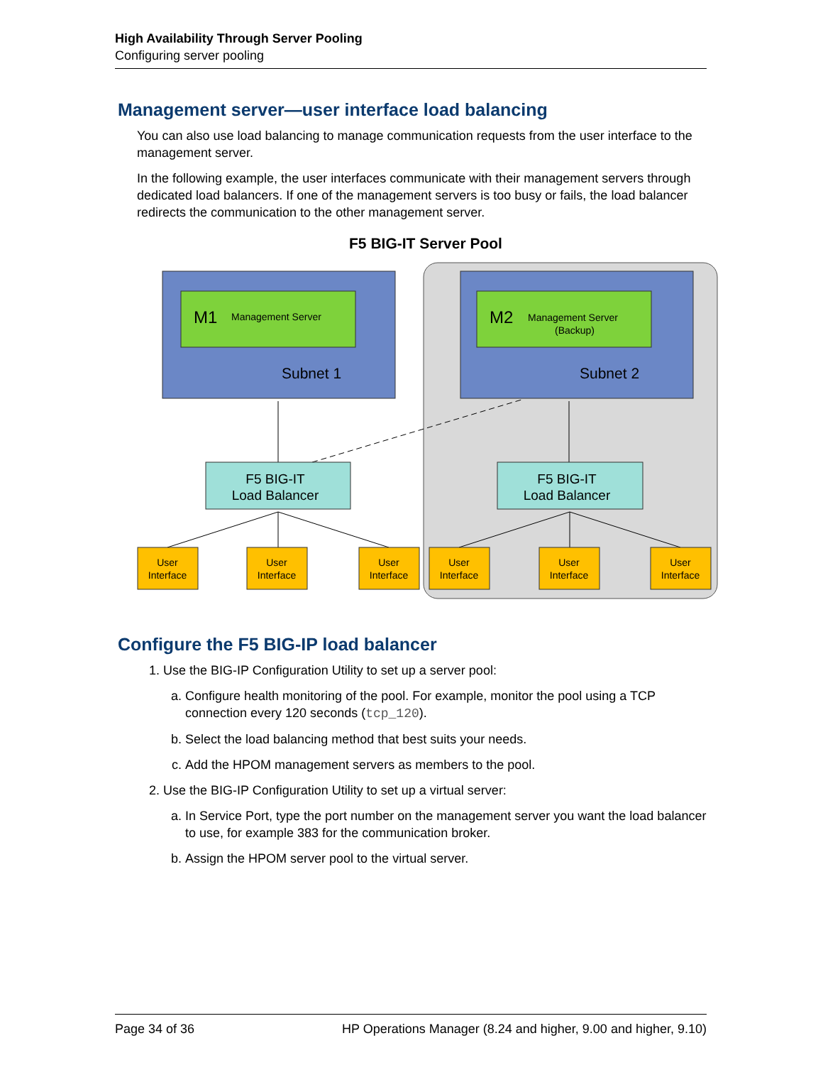High Availability Through Server Pooling
Configuring server pooling
Management server—user interface load balancing
You can also use load balancing to manage communication requests from the user interface to the management server.
In the following example, the user interfaces communicate with their management servers through dedicated load balancers. If one of the management servers is too busy or fails, the load balancer redirects the communication to the other management server.
F5 BIG-IT Server Pool
M1
Management Server
M2
Management Server
(Backup)
Subnet 1
Subnet 2
F5 BIG-IT
Load Balancer
F5 BIG-IT
Load Balancer
User
Interface
User
Interface
User
Interface
User
Interface
User
Interface
User
Interface
Configure the F5 BIG-IP load balancer
1. Use the BIG-IP Configuration Utility to set up a server pool:
a. Configure health monitoring of the pool. For example, monitor the pool using a TCP connection every 120 seconds (tcp_120).
b. Select the load balancing method that best suits your needs.
c. Add the HPOM management servers as members to the pool.
2. Use the BIG-IP Configuration Utility to set up a virtual server:
a. In Service Port, type the port number on the management server you want the load balancer to use, for example 383 for the communication broker.
b. Assign the HPOM server pool to the virtual server.
Page 34 of 36 HP Operations Manager (8.24 and higher, 9.00 and higher, 9.10)